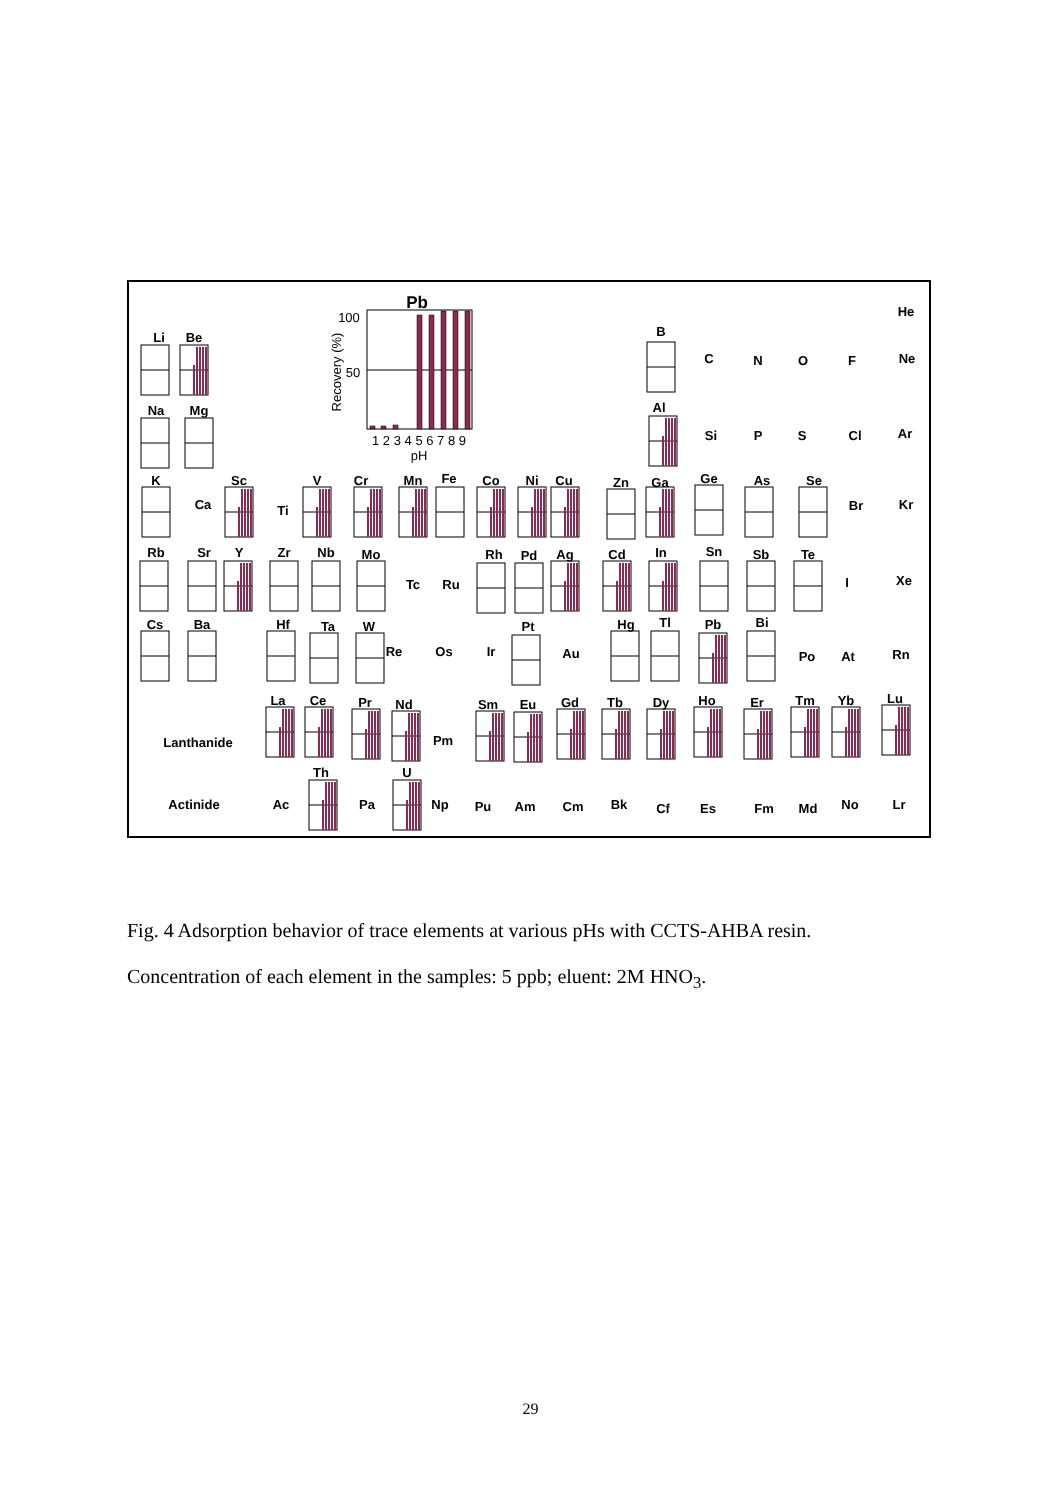Pb
100
50
Recovery (%)
1 2 3 4 5 6 7 8 9
pH
Li
Be
He
B
C
N
O
F
Ne
Na
Mg
Al
Si
P
S
Cl
Ar
K
Sc
Ca
Ti
V
Cr
Mn
Fe
Co
Ni
Cu
Zn
Ga
Ge
As
Se
Br
Kr
Rb
Sr
Y
Zr
Nb
Mo
Tc
Ru
Rh
Pd
Ag
Cd
In
Sn
Sb
Te
I
Xe
Cs
Ba
Hf
Ta
W
Re
Os
Ir
Pt
Au
Hg
Tl
Pb
Bi
Po
At
Rn
Lanthanide
La
Ce
Pr
Nd
Pm
Sm
Eu
Gd
Tb
Dy
Ho
Er
Tm
Yb
Lu
Actinide
Ac
Th
Pa
U
Np
Pu
Am
Cm
Bk
Cf
Es
Fm
Md
No
Lr
Fig. 4 Adsorption behavior of trace elements at various pHs with CCTS-AHBA resin.
Concentration of each element in the samples: 5 ppb; eluent: 2M HNO<sub>3</sub>.
29